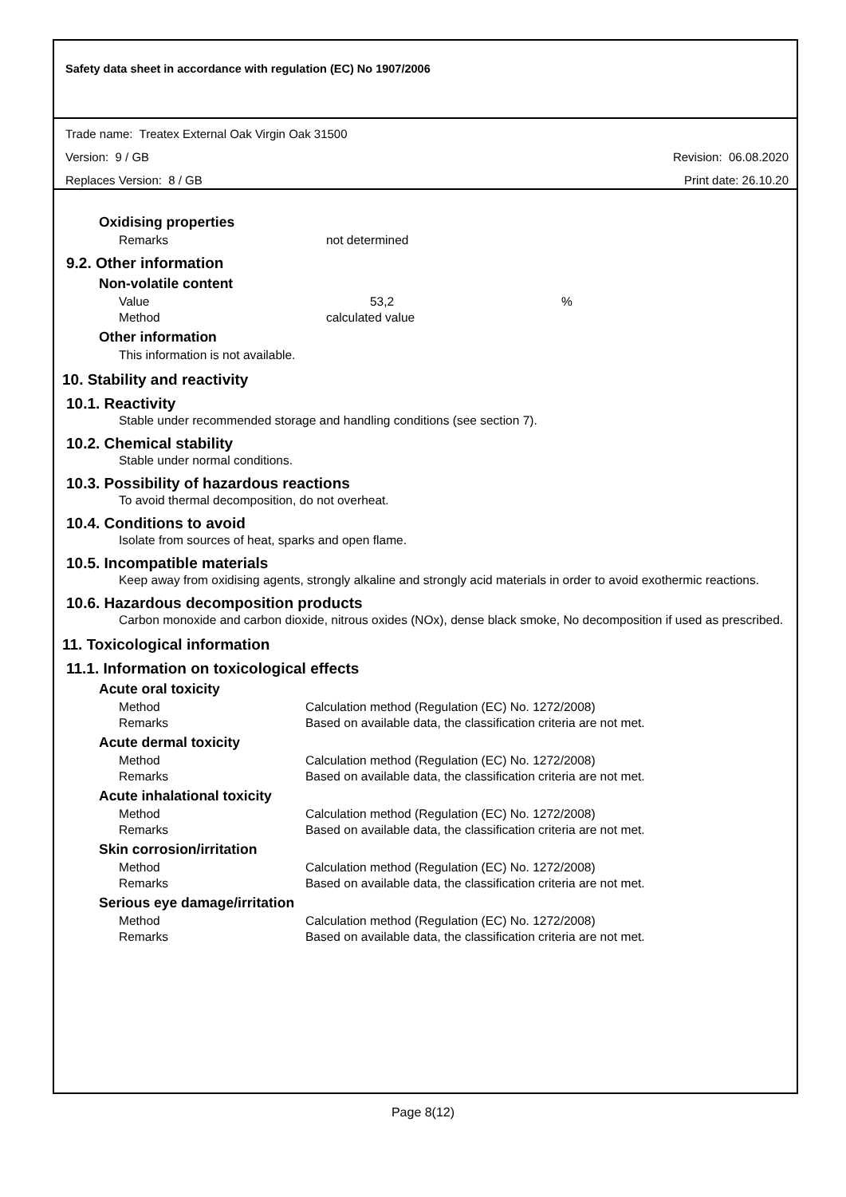Safety data sheet in accordance with regulation (EC) No 1907/2006
Trade name: Treatex External Oak Virgin Oak 31500
Version: 9 / GB Revision: 06.08.2020
Replaces Version: 8 / GB Print date: 26.10.20
Oxidising properties
Remarks not determined
9.2. Other information
Non-volatile content
Value 53,2%
Method calculated value
Other information
This information is not available.
10. Stability and reactivity
10.1. Reactivity
Stable under recommended storage and handling conditions (see section 7).
10.2. Chemical stability
Stable under normal conditions.
10.3. Possibility of hazardous reactions
To avoid thermal decomposition, do not overheat.
10.4. Conditions to avoid
Isolate from sources of heat, sparks and open flame.
10.5. Incompatible materials
Keep away from oxidising agents, strongly alkaline and strongly acid materials in order to avoid exothermic reactions.
10.6. Hazardous decomposition products
Carbon monoxide and carbon dioxide, nitrous oxides (NOx), dense black smoke, No decomposition if used as prescribed.
11. Toxicological information
11.1. Information on toxicological effects
Acute oral toxicity
Method Calculation method (Regulation (EC) No. 1272/2008)
Remarks Based on available data, the classification criteria are not met.
Acute dermal toxicity
Method Calculation method (Regulation (EC) No. 1272/2008)
Remarks Based on available data, the classification criteria are not met.
Acute inhalational toxicity
Method Calculation method (Regulation (EC) No. 1272/2008)
Remarks Based on available data, the classification criteria are not met.
Skin corrosion/irritation
Method Calculation method (Regulation (EC) No. 1272/2008)
Remarks Based on available data, the classification criteria are not met.
Serious eye damage/irritation
Method Calculation method (Regulation (EC) No. 1272/2008)
Remarks Based on available data, the classification criteria are not met.
Page 8(12)